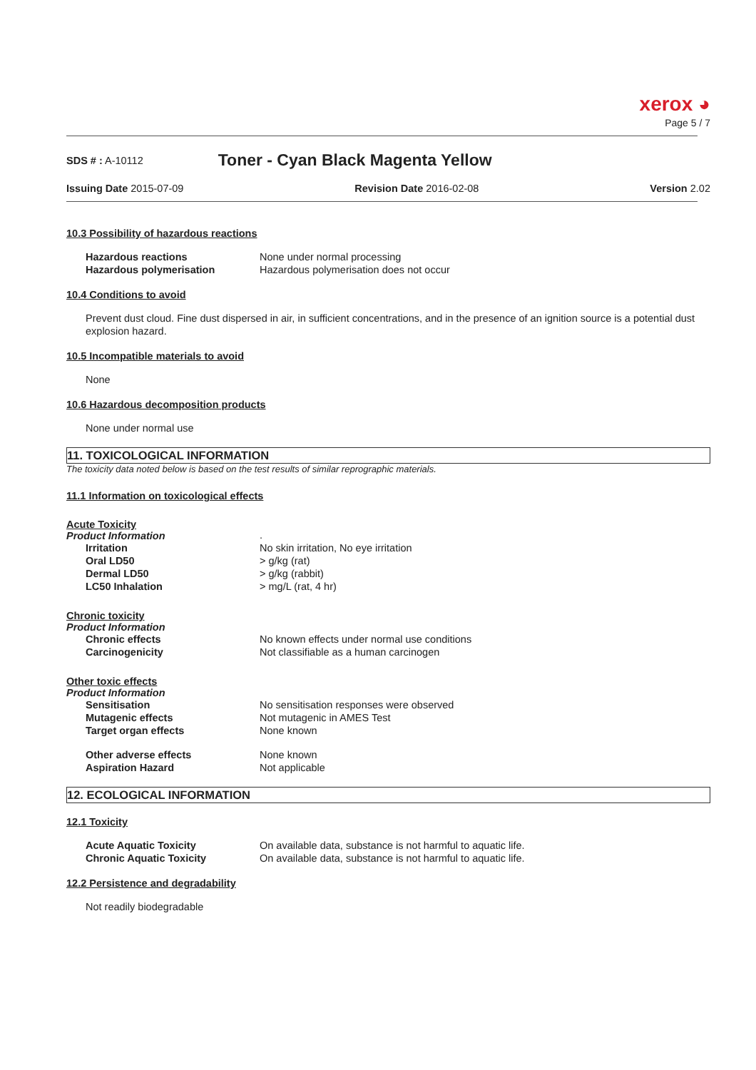xerox ◕
Page 5 / 7
SDS # : A-10112
Toner - Cyan Black Magenta Yellow
Issuing Date 2015-07-09 Revision Date 2016-02-08 Version 2.02
10.3 Possibility of hazardous reactions
Hazardous reactions None under normal processing Hazardous polymerisation Hazardous polymerisation does not occur
10.4 Conditions to avoid
Prevent dust cloud. Fine dust dispersed in air, in sufficient concentrations, and in the presence of an ignition source is a potential dust explosion hazard.
10.5 Incompatible materials to avoid
None
10.6 Hazardous decomposition products
None under normal use
11. TOXICOLOGICAL INFORMATION
The toxicity data noted below is based on the test results of similar reprographic materials.
11.1 Information on toxicological effects
Acute Toxicity
Product Information
. Irritation No skin irritation, No eye irritation Oral LD50 > g/kg (rat) Dermal LD50 > g/kg (rabbit) LC50 Inhalation > mg/L (rat, 4 hr)
Chronic toxicity
Product Information
Chronic effects No known effects under normal use conditions Carcinogenicity Not classifiable as a human carcinogen
Other toxic effects
Product Information
Sensitisation No sensitisation responses were observed Mutagenic effects Not mutagenic in AMES Test Target organ effects None known
Other adverse effects None known Aspiration Hazard Not applicable
12. ECOLOGICAL INFORMATION
12.1 Toxicity
Acute Aquatic Toxicity On available data, substance is not harmful to aquatic life. Chronic Aquatic Toxicity On available data, substance is not harmful to aquatic life.
12.2 Persistence and degradability
Not readily biodegradable